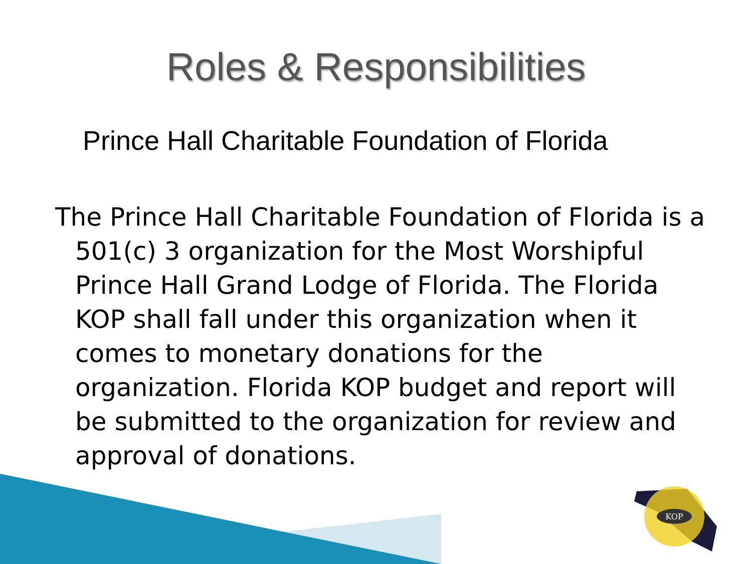Roles & Responsibilities
Prince Hall Charitable Foundation of Florida
The Prince Hall Charitable Foundation of Florida is a 501(c) 3 organization for the Most Worshipful Prince Hall Grand Lodge of Florida. The Florida KOP shall fall under this organization when it comes to monetary donations for the organization. Florida KOP budget and report will be submitted to the organization for review and approval of donations.
KOP